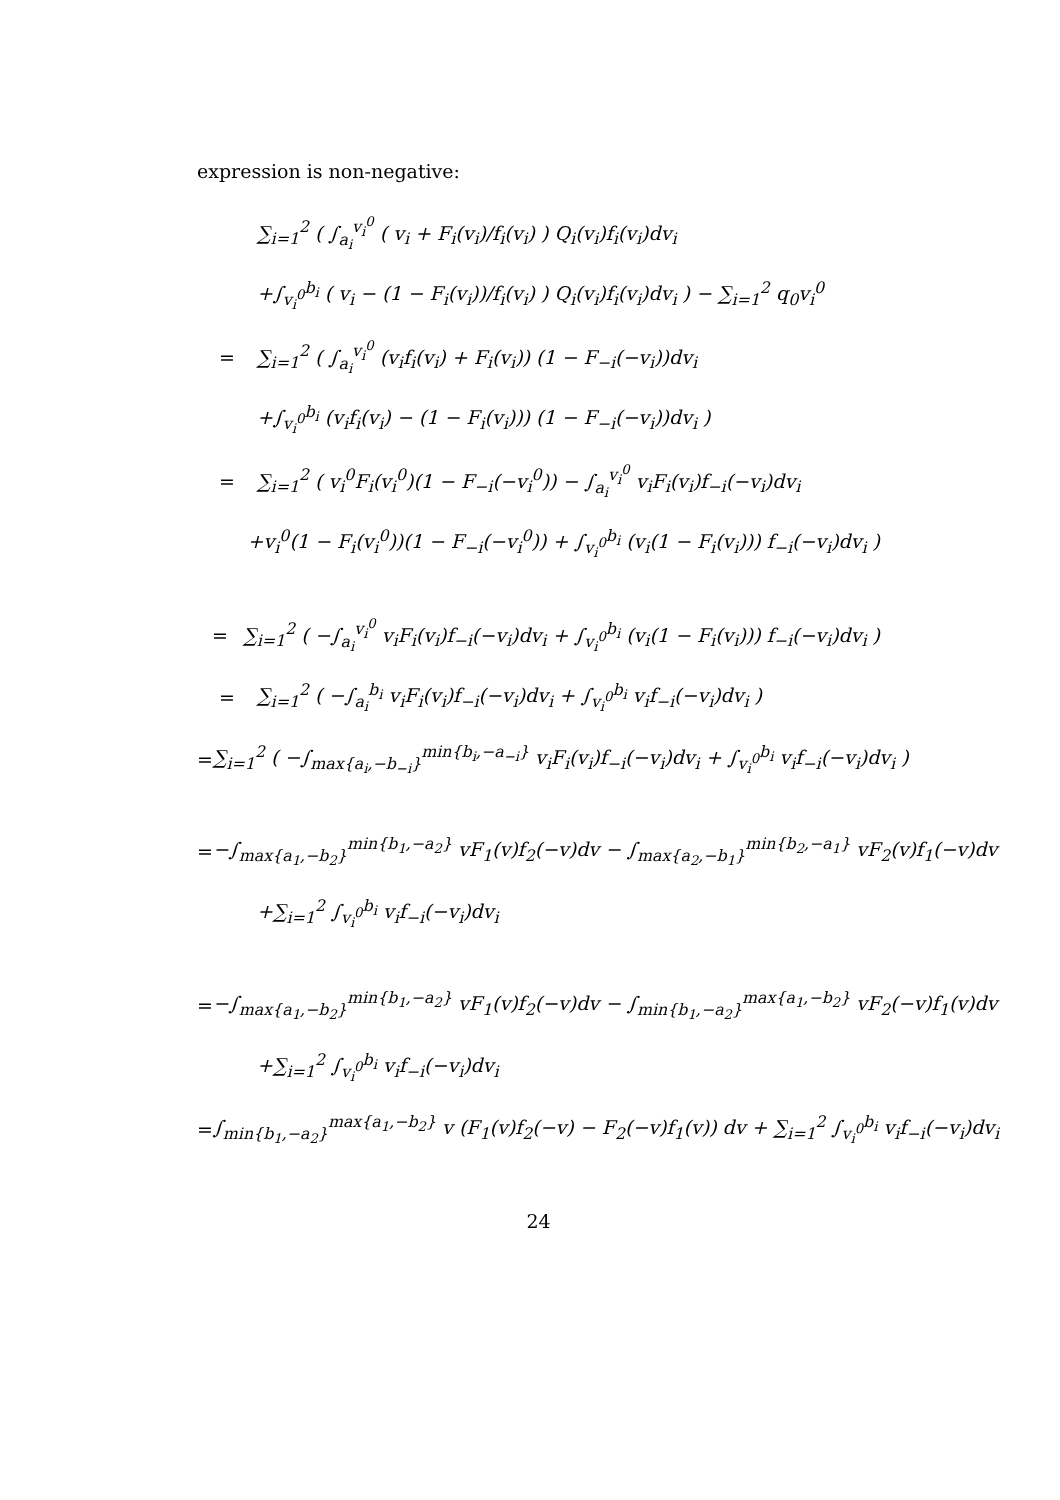expression is non-negative:
∑<sub>i=1</sub><sup>2</sup> ( ∫<sub>a<sub>i</sub></sub><sup>v<sub>i</sub><sup>0</sup></sup> ( v<sub>i</sub> + F<sub>i</sub>(v<sub>i</sub>)/f<sub>i</sub>(v<sub>i</sub>) ) Q<sub>i</sub>(v<sub>i</sub>)f<sub>i</sub>(v<sub>i</sub>)dv<sub>i</sub>
+∫<sub>v<sub>i</sub><sup>0</sup></sub><sup>b<sub>i</sub></sup> ( v<sub>i</sub> − (1 − F<sub>i</sub>(v<sub>i</sub>))/f<sub>i</sub>(v<sub>i</sub>) ) Q<sub>i</sub>(v<sub>i</sub>)f<sub>i</sub>(v<sub>i</sub>)dv<sub>i</sub> ) − ∑<sub>i=1</sub><sup>2</sup> q<sub>0</sub>v<sub>i</sub><sup>0</sup>
= ∑<sub>i=1</sub><sup>2</sup> ( ∫<sub>a<sub>i</sub></sub><sup>v<sub>i</sub><sup>0</sup></sup> (v<sub>i</sub>f<sub>i</sub>(v<sub>i</sub>) + F<sub>i</sub>(v<sub>i</sub>)) (1 − F<sub>−i</sub>(−v<sub>i</sub>))dv<sub>i</sub>
+∫<sub>v<sub>i</sub><sup>0</sup></sub><sup>b<sub>i</sub></sup> (v<sub>i</sub>f<sub>i</sub>(v<sub>i</sub>) − (1 − F<sub>i</sub>(v<sub>i</sub>))) (1 − F<sub>−i</sub>(−v<sub>i</sub>))dv<sub>i</sub> )
= ∑<sub>i=1</sub><sup>2</sup> ( v<sub>i</sub><sup>0</sup>F<sub>i</sub>(v<sub>i</sub><sup>0</sup>)(1 − F<sub>−i</sub>(−v<sub>i</sub><sup>0</sup>)) − ∫<sub>a<sub>i</sub></sub><sup>v<sub>i</sub><sup>0</sup></sup> v<sub>i</sub>F<sub>i</sub>(v<sub>i</sub>)f<sub>−i</sub>(−v<sub>i</sub>)dv<sub>i</sub>
+v<sub>i</sub><sup>0</sup>(1 − F<sub>i</sub>(v<sub>i</sub><sup>0</sup>))(1 − F<sub>−i</sub>(−v<sub>i</sub><sup>0</sup>)) + ∫<sub>v<sub>i</sub><sup>0</sup></sub><sup>b<sub>i</sub></sup> (v<sub>i</sub>(1 − F<sub>i</sub>(v<sub>i</sub>))) f<sub>−i</sub>(−v<sub>i</sub>)dv<sub>i</sub> )
= ∑<sub>i=1</sub><sup>2</sup> ( −∫<sub>a<sub>i</sub></sub><sup>v<sub>i</sub><sup>0</sup></sup> v<sub>i</sub>F<sub>i</sub>(v<sub>i</sub>)f<sub>−i</sub>(−v<sub>i</sub>)dv<sub>i</sub> + ∫<sub>v<sub>i</sub><sup>0</sup></sub><sup>b<sub>i</sub></sup> (v<sub>i</sub>(1 − F<sub>i</sub>(v<sub>i</sub>))) f<sub>−i</sub>(−v<sub>i</sub>)dv<sub>i</sub> )
= ∑<sub>i=1</sub><sup>2</sup> ( −∫<sub>a<sub>i</sub></sub><sup>b<sub>i</sub></sup> v<sub>i</sub>F<sub>i</sub>(v<sub>i</sub>)f<sub>−i</sub>(−v<sub>i</sub>)dv<sub>i</sub> + ∫<sub>v<sub>i</sub><sup>0</sup></sub><sup>b<sub>i</sub></sup> v<sub>i</sub>f<sub>−i</sub>(−v<sub>i</sub>)dv<sub>i</sub> )
= ∑<sub>i=1</sub><sup>2</sup> ( −∫<sub>max{a<sub>i</sub>,−b<sub>−i</sub>}</sub><sup>min{b<sub>i</sub>,−a<sub>−i</sub>}</sup> v<sub>i</sub>F<sub>i</sub>(v<sub>i</sub>)f<sub>−i</sub>(−v<sub>i</sub>)dv<sub>i</sub> + ∫<sub>v<sub>i</sub><sup>0</sup></sub><sup>b<sub>i</sub></sup> v<sub>i</sub>f<sub>−i</sub>(−v<sub>i</sub>)dv<sub>i</sub> )
= −∫<sub>max{a<sub>1</sub>,−b<sub>2</sub>}</sub><sup>min{b<sub>1</sub>,−a<sub>2</sub>}</sup> vF<sub>1</sub>(v)f<sub>2</sub>(−v)dv − ∫<sub>max{a<sub>2</sub>,−b<sub>1</sub>}</sub><sup>min{b<sub>2</sub>,−a<sub>1</sub>}</sup> vF<sub>2</sub>(v)f<sub>1</sub>(−v)dv
+∑<sub>i=1</sub><sup>2</sup> ∫<sub>v<sub>i</sub><sup>0</sup></sub><sup>b<sub>i</sub></sup> v<sub>i</sub>f<sub>−i</sub>(−v<sub>i</sub>)dv<sub>i</sub>
= −∫<sub>max{a<sub>1</sub>,−b<sub>2</sub>}</sub><sup>min{b<sub>1</sub>,−a<sub>2</sub>}</sup> vF<sub>1</sub>(v)f<sub>2</sub>(−v)dv − ∫<sub>min{b<sub>1</sub>,−a<sub>2</sub>}</sub><sup>max{a<sub>1</sub>,−b<sub>2</sub>}</sup> vF<sub>2</sub>(−v)f<sub>1</sub>(v)dv
+∑<sub>i=1</sub><sup>2</sup> ∫<sub>v<sub>i</sub><sup>0</sup></sub><sup>b<sub>i</sub></sup> v<sub>i</sub>f<sub>−i</sub>(−v<sub>i</sub>)dv<sub>i</sub>
= ∫<sub>min{b<sub>1</sub>,−a<sub>2</sub>}</sub><sup>max{a<sub>1</sub>,−b<sub>2</sub>}</sup> v (F<sub>1</sub>(v)f<sub>2</sub>(−v) − F<sub>2</sub>(−v)f<sub>1</sub>(v)) dv + ∑<sub>i=1</sub><sup>2</sup> ∫<sub>v<sub>i</sub><sup>0</sup></sub><sup>b<sub>i</sub></sup> v<sub>i</sub>f<sub>−i</sub>(−v<sub>i</sub>)dv<sub>i</sub>
24